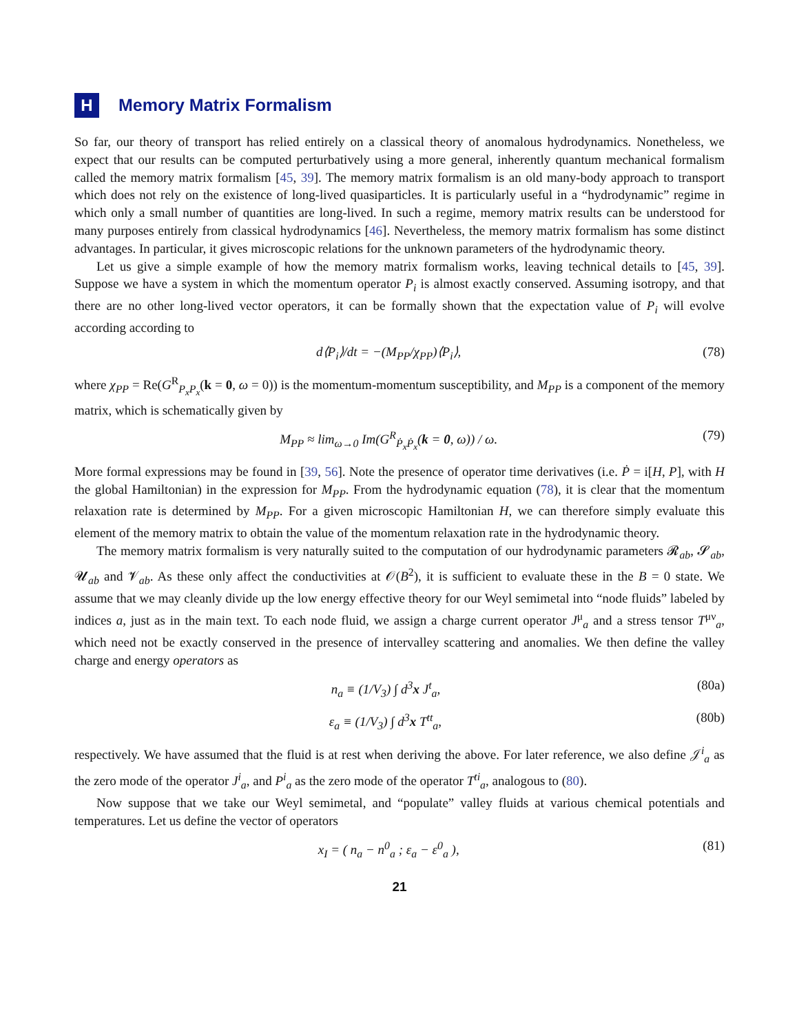H Memory Matrix Formalism
So far, our theory of transport has relied entirely on a classical theory of anomalous hydrodynamics. Nonetheless, we expect that our results can be computed perturbatively using a more general, inherently quantum mechanical formalism called the memory matrix formalism [45, 39]. The memory matrix formalism is an old many-body approach to transport which does not rely on the existence of long-lived quasiparticles. It is particularly useful in a “hydrodynamic” regime in which only a small number of quantities are long-lived. In such a regime, memory matrix results can be understood for many purposes entirely from classical hydrodynamics [46]. Nevertheless, the memory matrix formalism has some distinct advantages. In particular, it gives microscopic relations for the unknown parameters of the hydrodynamic theory.
Let us give a simple example of how the memory matrix formalism works, leaving technical details to [45, 39]. Suppose we have a system in which the momentum operator P<sub>i</sub> is almost exactly conserved. Assuming isotropy, and that there are no other long-lived vector operators, it can be formally shown that the expectation value of P<sub>i</sub> will evolve according according to
d⟨P<sub>i</sub>⟩/dt = −(M<sub>PP</sub>/χ<sub>PP</sub>)⟨P<sub>i</sub>⟩, (78)
where χ<sub>PP</sub> = Re(G<sup>R</sup><sub>P<sub>x</sub>P<sub>x</sub></sub>(k = 0, ω = 0)) is the momentum-momentum susceptibility, and M<sub>PP</sub> is a component of the memory matrix, which is schematically given by
M<sub>PP</sub> ≈ lim<sub>ω→0</sub> Im(G<sup>R</sup><sub>Ṗ<sub>x</sub>Ṗ<sub>x</sub></sub>(k = 0, ω)) / ω. (79)
More formal expressions may be found in [39, 56]. Note the presence of operator time derivatives (i.e. Ṗ = i[H, P], with H the global Hamiltonian) in the expression for M<sub>PP</sub>. From the hydrodynamic equation (78), it is clear that the momentum relaxation rate is determined by M<sub>PP</sub>. For a given microscopic Hamiltonian H, we can therefore simply evaluate this element of the memory matrix to obtain the value of the momentum relaxation rate in the hydrodynamic theory.
The memory matrix formalism is very naturally suited to the computation of our hydrodynamic parameters 𝓡<sub>ab</sub>, 𝓢<sub>ab</sub>, 𝓤<sub>ab</sub> and 𝓥<sub>ab</sub>. As these only affect the conductivities at 𝒪(B<sup>2</sup>), it is sufficient to evaluate these in the B = 0 state. We assume that we may cleanly divide up the low energy effective theory for our Weyl semimetal into “node fluids” labeled by indices a, just as in the main text. To each node fluid, we assign a charge current operator J<sup>μ</sup><sub>a</sub> and a stress tensor T<sup>μν</sup><sub>a</sub>, which need not be exactly conserved in the presence of intervalley scattering and anomalies. We then define the valley charge and energy operators as
n<sub>a</sub> ≡ (1/V<sub>3</sub>) ∫ d<sup>3</sup>x J<sup>t</sup><sub>a</sub>, (80a)
ε<sub>a</sub> ≡ (1/V<sub>3</sub>) ∫ d<sup>3</sup>x T<sup>tt</sup><sub>a</sub>, (80b)
respectively. We have assumed that the fluid is at rest when deriving the above. For later reference, we also define 𝒥<sup>i</sup><sub>a</sub> as the zero mode of the operator J<sup>i</sup><sub>a</sub>, and P<sup>i</sup><sub>a</sub> as the zero mode of the operator T<sup>ti</sup><sub>a</sub>, analogous to (80).
Now suppose that we take our Weyl semimetal, and “populate” valley fluids at various chemical potentials and temperatures. Let us define the vector of operators
x<sub>I</sub> = ( n<sub>a</sub> − n<sup>0</sup><sub>a</sub> ; ε<sub>a</sub> − ε<sup>0</sup><sub>a</sub> ), (81)
21